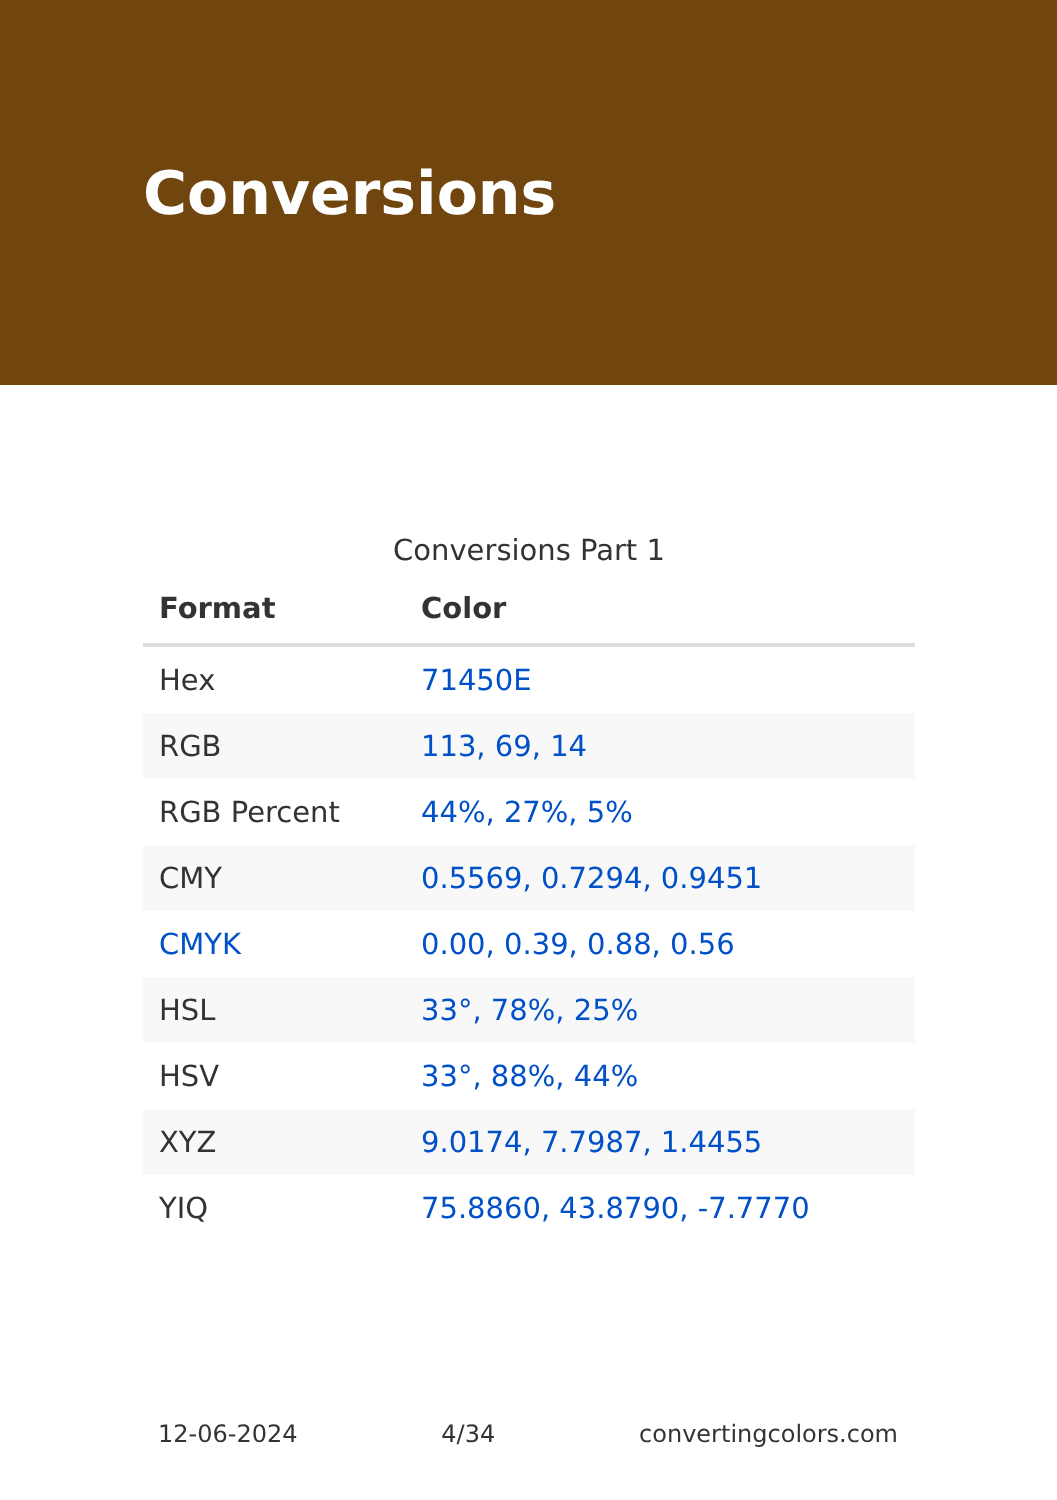Conversions
Conversions Part 1
| Format | Color |
| --- | --- |
| Hex | 71450E |
| RGB | 113, 69, 14 |
| RGB Percent | 44%, 27%, 5% |
| CMY | 0.5569, 0.7294, 0.9451 |
| CMYK | 0.00, 0.39, 0.88, 0.56 |
| HSL | 33°, 78%, 25% |
| HSV | 33°, 88%, 44% |
| XYZ | 9.0174, 7.7987, 1.4455 |
| YIQ | 75.8860, 43.8790, -7.7770 |
12-06-2024 4/34 convertingcolors.com